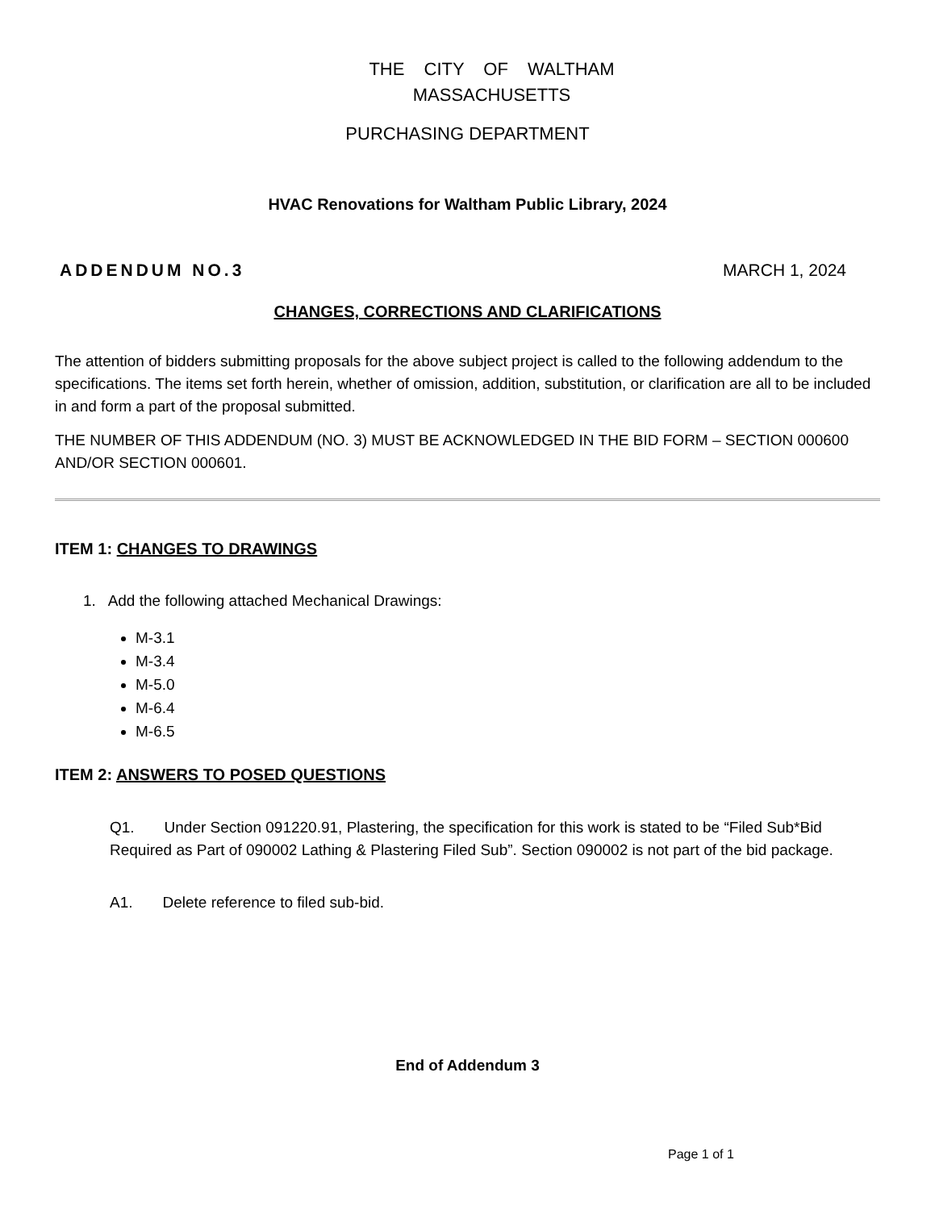THE CITY OF WALTHAM
MASSACHUSETTS
PURCHASING DEPARTMENT
HVAC Renovations for Waltham Public Library, 2024
ADDENDUM NO.3 MARCH 1, 2024
CHANGES, CORRECTIONS AND CLARIFICATIONS
The attention of bidders submitting proposals for the above subject project is called to the following addendum to the specifications. The items set forth herein, whether of omission, addition, substitution, or clarification are all to be included in and form a part of the proposal submitted.
THE NUMBER OF THIS ADDENDUM (NO. 3) MUST BE ACKNOWLEDGED IN THE BID FORM – SECTION 000600 AND/OR SECTION 000601.
ITEM 1: CHANGES TO DRAWINGS
1. Add the following attached Mechanical Drawings:
M-3.1
M-3.4
M-5.0
M-6.4
M-6.5
ITEM 2: ANSWERS TO POSED QUESTIONS
Q1. Under Section 091220.91, Plastering, the specification for this work is stated to be “Filed Sub*Bid Required as Part of 090002 Lathing & Plastering Filed Sub”. Section 090002 is not part of the bid package.
A1. Delete reference to filed sub-bid.
End of Addendum 3
Page 1 of 1